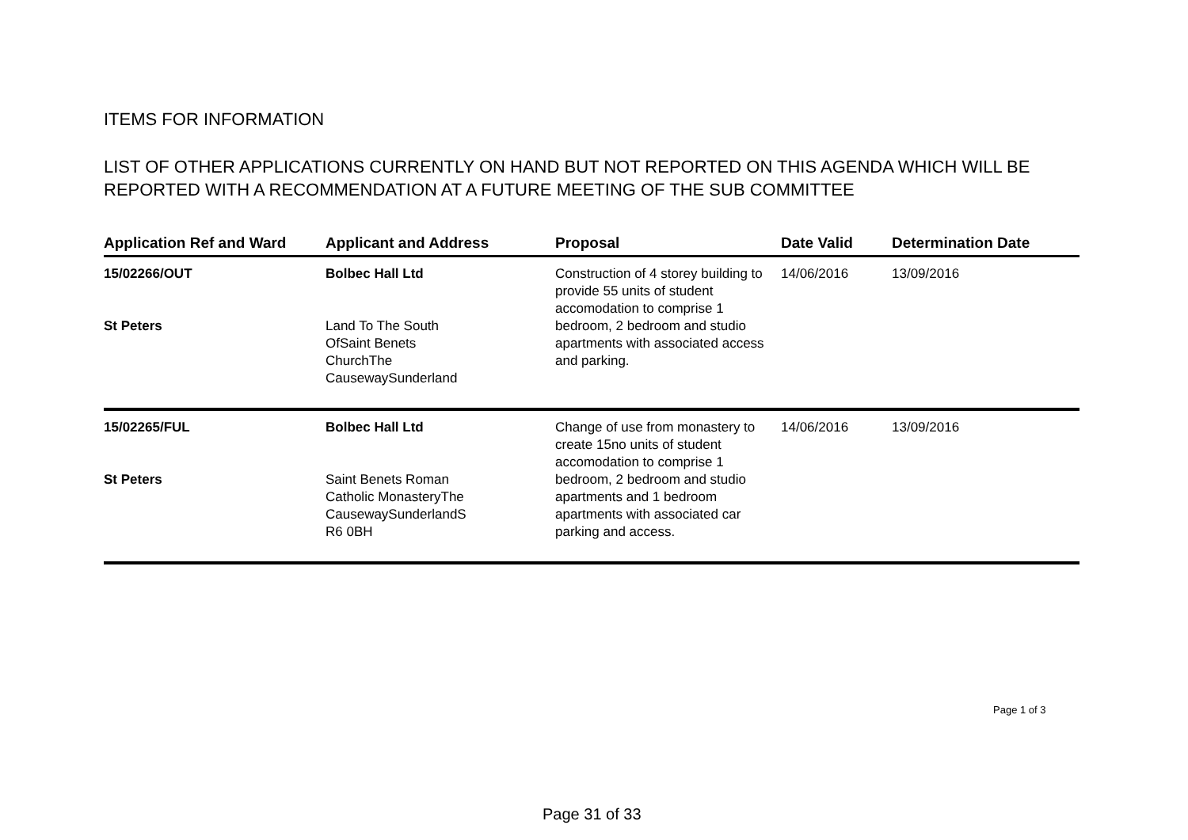ITEMS FOR INFORMATION
LIST OF OTHER APPLICATIONS CURRENTLY ON HAND BUT NOT REPORTED ON THIS AGENDA WHICH WILL BE REPORTED WITH A RECOMMENDATION AT A FUTURE MEETING OF THE SUB COMMITTEE
| Application Ref and Ward | Applicant and Address | Proposal | Date Valid | Determination Date |
| --- | --- | --- | --- | --- |
| 15/02266/OUT St Peters | Bolbec Hall Ltd Land To The South OfSaint Benets ChurchThe CausewaySunderland | Construction of 4 storey building to provide 55 units of student accomodation to comprise 1 bedroom, 2 bedroom and studio apartments with associated access and parking. | 14/06/2016 | 13/09/2016 |
| 15/02265/FUL St Peters | Bolbec Hall Ltd Saint Benets Roman Catholic MonasteryThe CausewaySunderlandS R6 0BH | Change of use from monastery to create 15no units of student accomodation to comprise 1 bedroom, 2 bedroom and studio apartments and 1 bedroom apartments with associated car parking and access. | 14/06/2016 | 13/09/2016 |
Page 1 of 3
Page 31 of 33